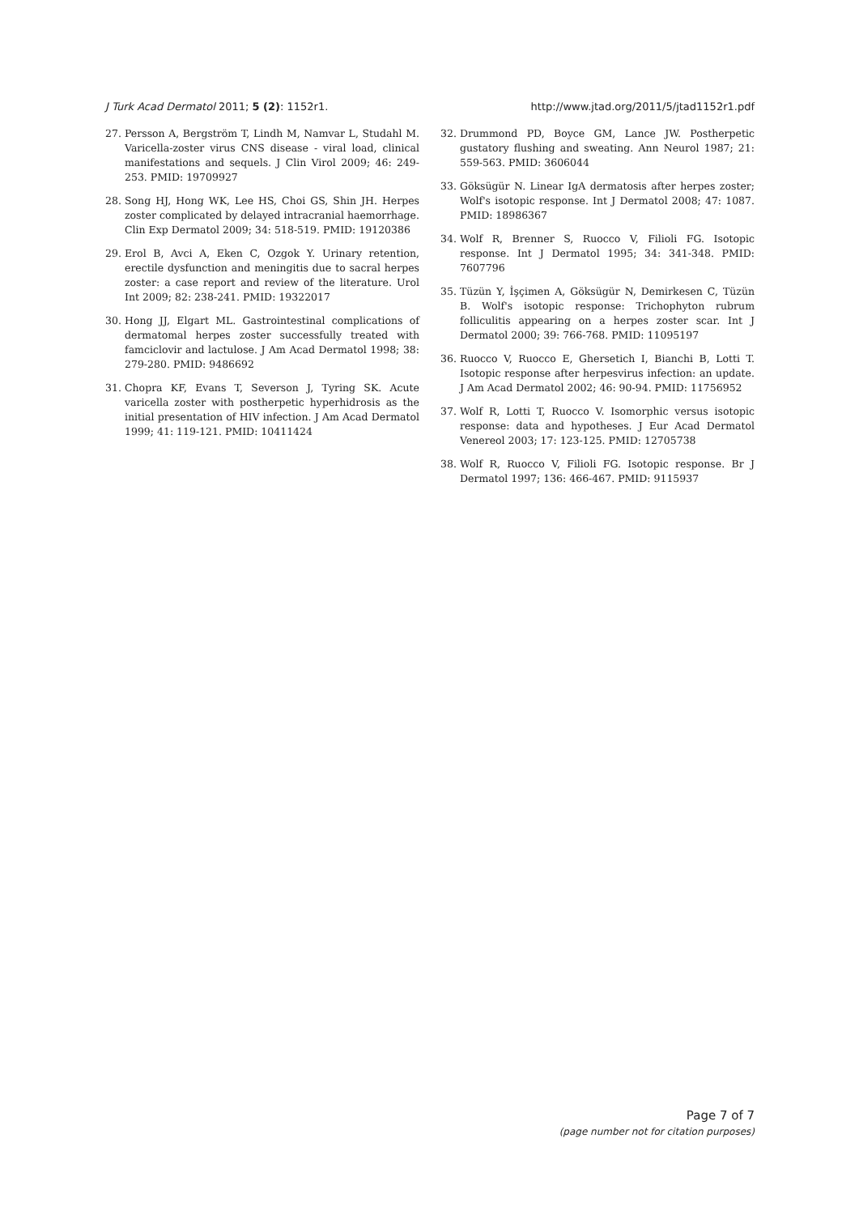J Turk Acad Dermatol 2011; 5 (2): 1152r1. http://www.jtad.org/2011/5/jtad1152r1.pdf
27. Persson A, Bergström T, Lindh M, Namvar L, Studahl M. Varicella-zoster virus CNS disease - viral load, clinical manifestations and sequels. J Clin Virol 2009; 46: 249-253. PMID: 19709927
28. Song HJ, Hong WK, Lee HS, Choi GS, Shin JH. Herpes zoster complicated by delayed intracranial haemorrhage. Clin Exp Dermatol 2009; 34: 518-519. PMID: 19120386
29. Erol B, Avci A, Eken C, Ozgok Y. Urinary retention, erectile dysfunction and meningitis due to sacral herpes zoster: a case report and review of the literature. Urol Int 2009; 82: 238-241. PMID: 19322017
30. Hong JJ, Elgart ML. Gastrointestinal complications of dermatomal herpes zoster successfully treated with famciclovir and lactulose. J Am Acad Dermatol 1998; 38: 279-280. PMID: 9486692
31. Chopra KF, Evans T, Severson J, Tyring SK. Acute varicella zoster with postherpetic hyperhidrosis as the initial presentation of HIV infection. J Am Acad Dermatol 1999; 41: 119-121. PMID: 10411424
32. Drummond PD, Boyce GM, Lance JW. Postherpetic gustatory flushing and sweating. Ann Neurol 1987; 21: 559-563. PMID: 3606044
33. Göksügür N. Linear IgA dermatosis after herpes zoster; Wolf's isotopic response. Int J Dermatol 2008; 47: 1087. PMID: 18986367
34. Wolf R, Brenner S, Ruocco V, Filioli FG. Isotopic response. Int J Dermatol 1995; 34: 341-348. PMID: 7607796
35. Tüzün Y, İşçimen A, Göksügür N, Demirkesen C, Tüzün B. Wolf's isotopic response: Trichophyton rubrum folliculitis appearing on a herpes zoster scar. Int J Dermatol 2000; 39: 766-768. PMID: 11095197
36. Ruocco V, Ruocco E, Ghersetich I, Bianchi B, Lotti T. Isotopic response after herpesvirus infection: an update. J Am Acad Dermatol 2002; 46: 90-94. PMID: 11756952
37. Wolf R, Lotti T, Ruocco V. Isomorphic versus isotopic response: data and hypotheses. J Eur Acad Dermatol Venereol 2003; 17: 123-125. PMID: 12705738
38. Wolf R, Ruocco V, Filioli FG. Isotopic response. Br J Dermatol 1997; 136: 466-467. PMID: 9115937
Page 7 of 7
(page number not for citation purposes)